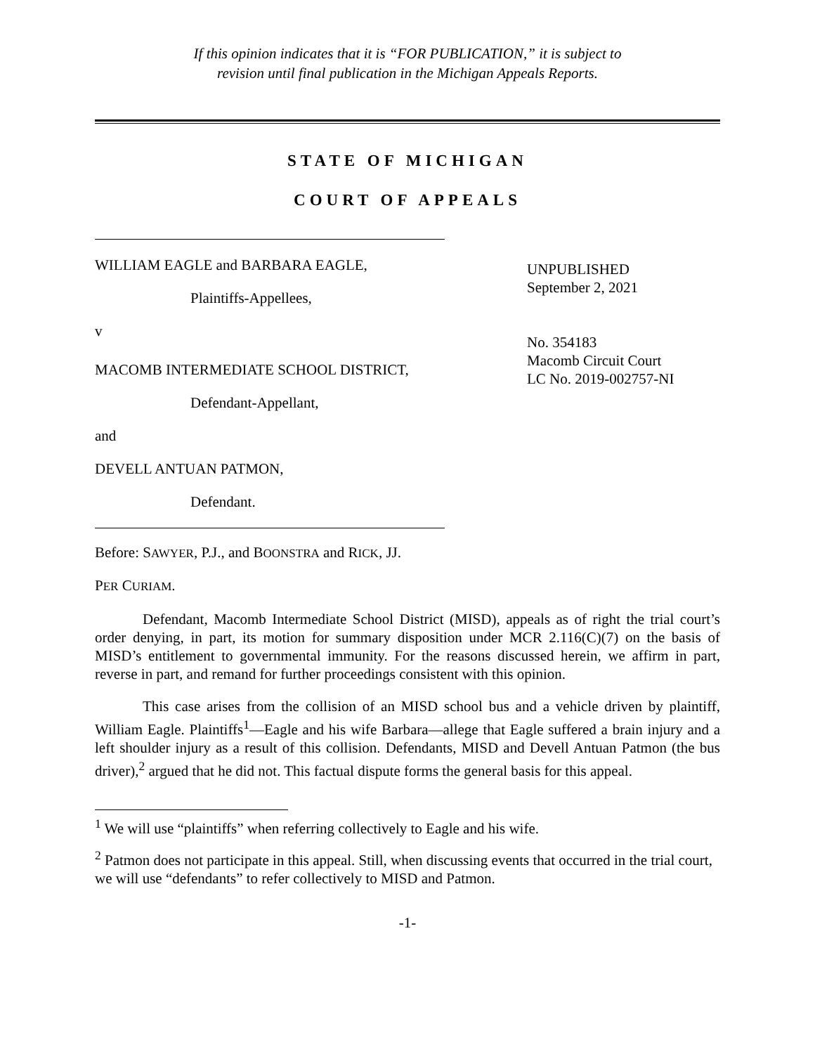If this opinion indicates that it is “FOR PUBLICATION,” it is subject to
revision until final publication in the Michigan Appeals Reports.
STATE OF MICHIGAN
COURT OF APPEALS
WILLIAM EAGLE and BARBARA EAGLE,
Plaintiffs-Appellees,
v
MACOMB INTERMEDIATE SCHOOL DISTRICT,
Defendant-Appellant,
and
DEVELL ANTUAN PATMON,
Defendant.
UNPUBLISHED
September 2, 2021
No. 354183
Macomb Circuit Court
LC No. 2019-002757-NI
Before: SAWYER, P.J., and BOONSTRA and RICK, JJ.
PER CURIAM.
Defendant, Macomb Intermediate School District (MISD), appeals as of right the trial court’s order denying, in part, its motion for summary disposition under MCR 2.116(C)(7) on the basis of MISD’s entitlement to governmental immunity. For the reasons discussed herein, we affirm in part, reverse in part, and remand for further proceedings consistent with this opinion.
This case arises from the collision of an MISD school bus and a vehicle driven by plaintiff, William Eagle. Plaintiffs<sup>1</sup>—Eagle and his wife Barbara—allege that Eagle suffered a brain injury and a left shoulder injury as a result of this collision. Defendants, MISD and Devell Antuan Patmon (the bus driver),<sup>2</sup> argued that he did not. This factual dispute forms the general basis for this appeal.
<sup>1</sup> We will use “plaintiffs” when referring collectively to Eagle and his wife.
<sup>2</sup> Patmon does not participate in this appeal. Still, when discussing events that occurred in the trial court, we will use “defendants” to refer collectively to MISD and Patmon.
-1-